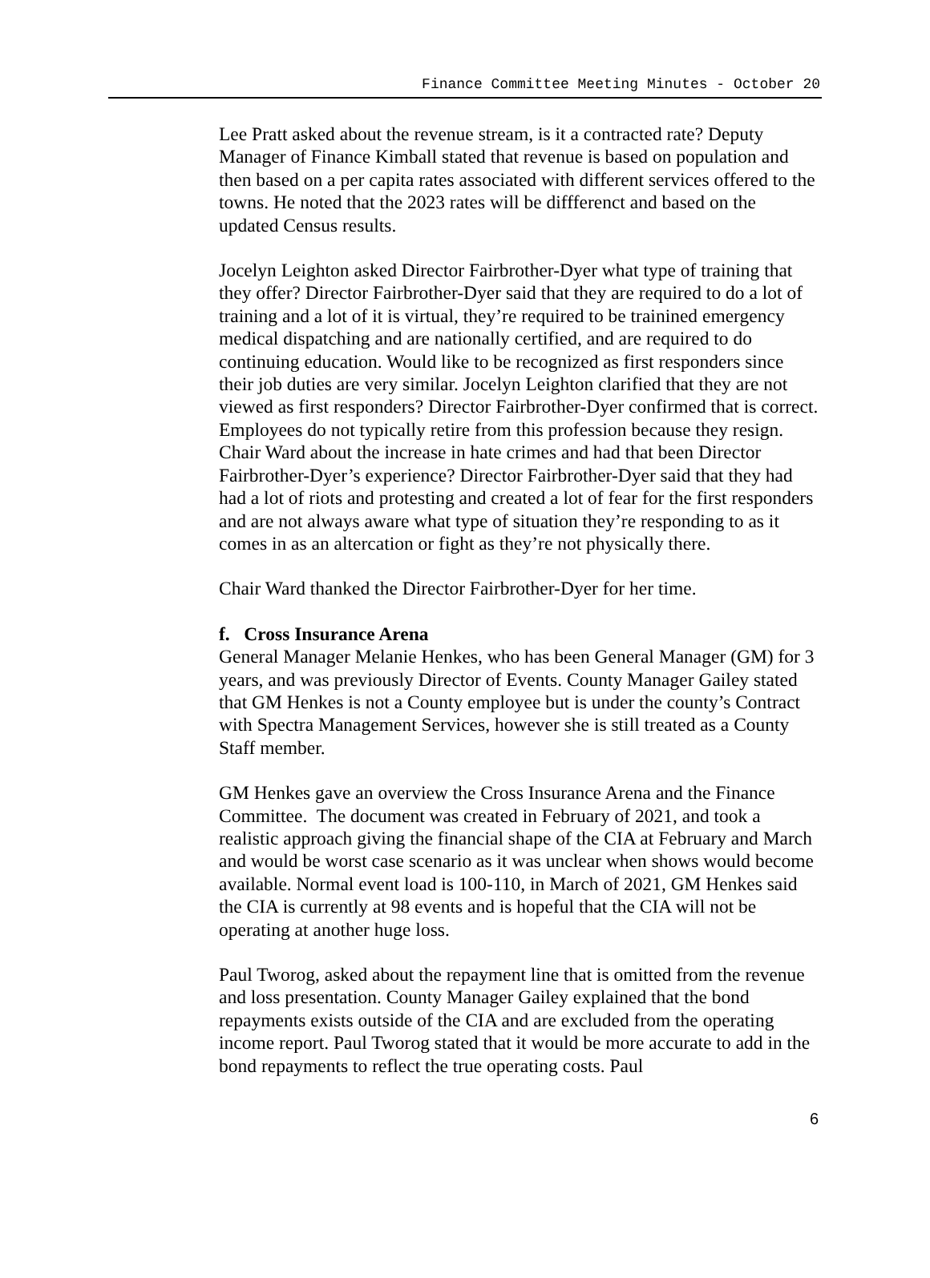Finance Committee Meeting Minutes - October 20
Lee Pratt asked about the revenue stream, is it a contracted rate? Deputy Manager of Finance Kimball stated that revenue is based on population and then based on a per capita rates associated with different services offered to the towns. He noted that the 2023 rates will be diffferenct and based on the updated Census results.
Jocelyn Leighton asked Director Fairbrother-Dyer what type of training that they offer? Director Fairbrother-Dyer said that they are required to do a lot of training and a lot of it is virtual, they’re required to be trainined emergency medical dispatching and are nationally certified, and are required to do continuing education. Would like to be recognized as first responders since their job duties are very similar. Jocelyn Leighton clarified that they are not viewed as first responders? Director Fairbrother-Dyer confirmed that is correct. Employees do not typically retire from this profession because they resign. Chair Ward about the increase in hate crimes and had that been Director Fairbrother-Dyer’s experience? Director Fairbrother-Dyer said that they had had a lot of riots and protesting and created a lot of fear for the first responders and are not always aware what type of situation they’re responding to as it comes in as an altercation or fight as they’re not physically there.
Chair Ward thanked the Director Fairbrother-Dyer for her time.
f. Cross Insurance Arena
General Manager Melanie Henkes, who has been General Manager (GM) for 3 years, and was previously Director of Events. County Manager Gailey stated that GM Henkes is not a County employee but is under the county’s Contract with Spectra Management Services, however she is still treated as a County Staff member.
GM Henkes gave an overview the Cross Insurance Arena and the Finance Committee. The document was created in February of 2021, and took a realistic approach giving the financial shape of the CIA at February and March and would be worst case scenario as it was unclear when shows would become available. Normal event load is 100-110, in March of 2021, GM Henkes said the CIA is currently at 98 events and is hopeful that the CIA will not be operating at another huge loss.
Paul Tworog, asked about the repayment line that is omitted from the revenue and loss presentation. County Manager Gailey explained that the bond repayments exists outside of the CIA and are excluded from the operating income report. Paul Tworog stated that it would be more accurate to add in the bond repayments to reflect the true operating costs. Paul
6